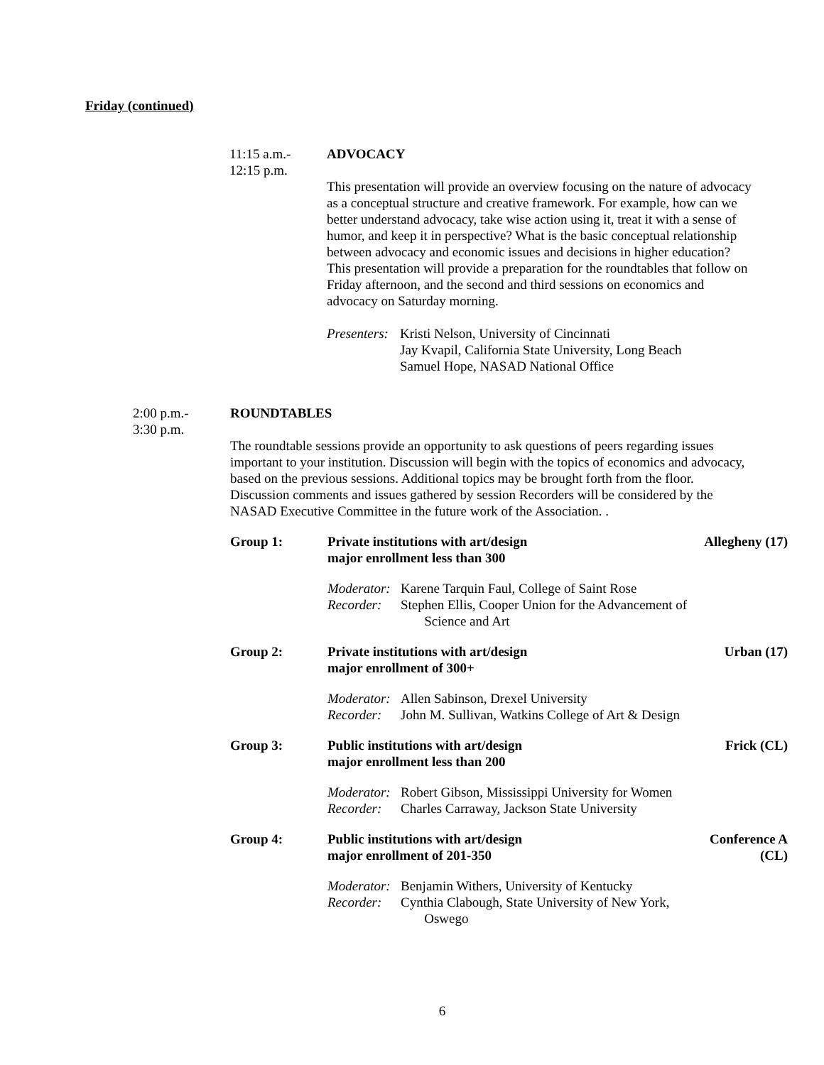Friday (continued)
11:15 a.m.-
12:15 p.m.
ADVOCACY
This presentation will provide an overview focusing on the nature of advocacy as a conceptual structure and creative framework. For example, how can we better understand advocacy, take wise action using it, treat it with a sense of humor, and keep it in perspective? What is the basic conceptual relationship between advocacy and economic issues and decisions in higher education? This presentation will provide a preparation for the roundtables that follow on Friday afternoon, and the second and third sessions on economics and advocacy on Saturday morning.
Presenters: Kristi Nelson, University of Cincinnati
Jay Kvapil, California State University, Long Beach
Samuel Hope, NASAD National Office
2:00 p.m.-
3:30 p.m.
ROUNDTABLES
The roundtable sessions provide an opportunity to ask questions of peers regarding issues important to your institution. Discussion will begin with the topics of economics and advocacy, based on the previous sessions. Additional topics may be brought forth from the floor. Discussion comments and issues gathered by session Recorders will be considered by the NASAD Executive Committee in the future work of the Association. .
Group 1: Private institutions with art/design
major enrollment less than 300
Allegheny (17)
Moderator: Karene Tarquin Faul, College of Saint Rose
Recorder: Stephen Ellis, Cooper Union for the Advancement of
Science and Art
Group 2: Private institutions with art/design
major enrollment of 300+
Urban (17)
Moderator: Allen Sabinson, Drexel University
Recorder: John M. Sullivan, Watkins College of Art & Design
Group 3: Public institutions with art/design
major enrollment less than 200
Frick (CL)
Moderator: Robert Gibson, Mississippi University for Women
Recorder: Charles Carraway, Jackson State University
Group 4: Public institutions with art/design
major enrollment of 201-350
Conference A (CL)
Moderator: Benjamin Withers, University of Kentucky
Recorder: Cynthia Clabough, State University of New York,
Oswego
6